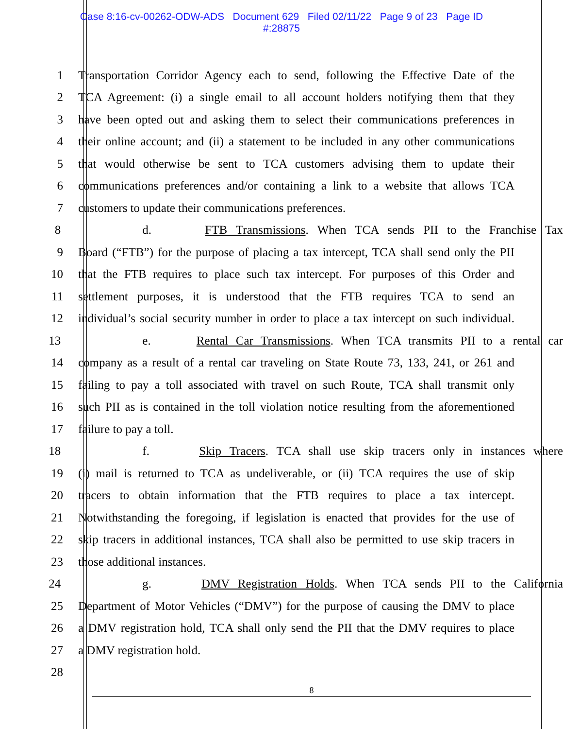Case 8:16-cv-00262-ODW-ADS Document 629 Filed 02/11/22 Page 9 of 23 Page ID
#:28875
1 Transportation Corridor Agency each to send, following the Effective Date of the
2 TCA Agreement: (i) a single email to all account holders notifying them that they
3 have been opted out and asking them to select their communications preferences in
4 their online account; and (ii) a statement to be included in any other communications
5 that would otherwise be sent to TCA customers advising them to update their
6 communications preferences and/or containing a link to a website that allows TCA
7 customers to update their communications preferences.
8 d. FTB Transmissions. When TCA sends PII to the Franchise Tax
9 Board (“FTB”) for the purpose of placing a tax intercept, TCA shall send only the PII
10 that the FTB requires to place such tax intercept. For purposes of this Order and
11 settlement purposes, it is understood that the FTB requires TCA to send an
12 individual’s social security number in order to place a tax intercept on such individual.
13 e. Rental Car Transmissions. When TCA transmits PII to a rental car
14 company as a result of a rental car traveling on State Route 73, 133, 241, or 261 and
15 failing to pay a toll associated with travel on such Route, TCA shall transmit only
16 such PII as is contained in the toll violation notice resulting from the aforementioned
17 failure to pay a toll.
18 f. Skip Tracers. TCA shall use skip tracers only in instances where
19 (i) mail is returned to TCA as undeliverable, or (ii) TCA requires the use of skip
20 tracers to obtain information that the FTB requires to place a tax intercept.
21 Notwithstanding the foregoing, if legislation is enacted that provides for the use of
22 skip tracers in additional instances, TCA shall also be permitted to use skip tracers in
23 those additional instances.
24 g. DMV Registration Holds. When TCA sends PII to the California
25 Department of Motor Vehicles (“DMV”) for the purpose of causing the DMV to place
26 a DMV registration hold, TCA shall only send the PII that the DMV requires to place
27 a DMV registration hold.
28
8